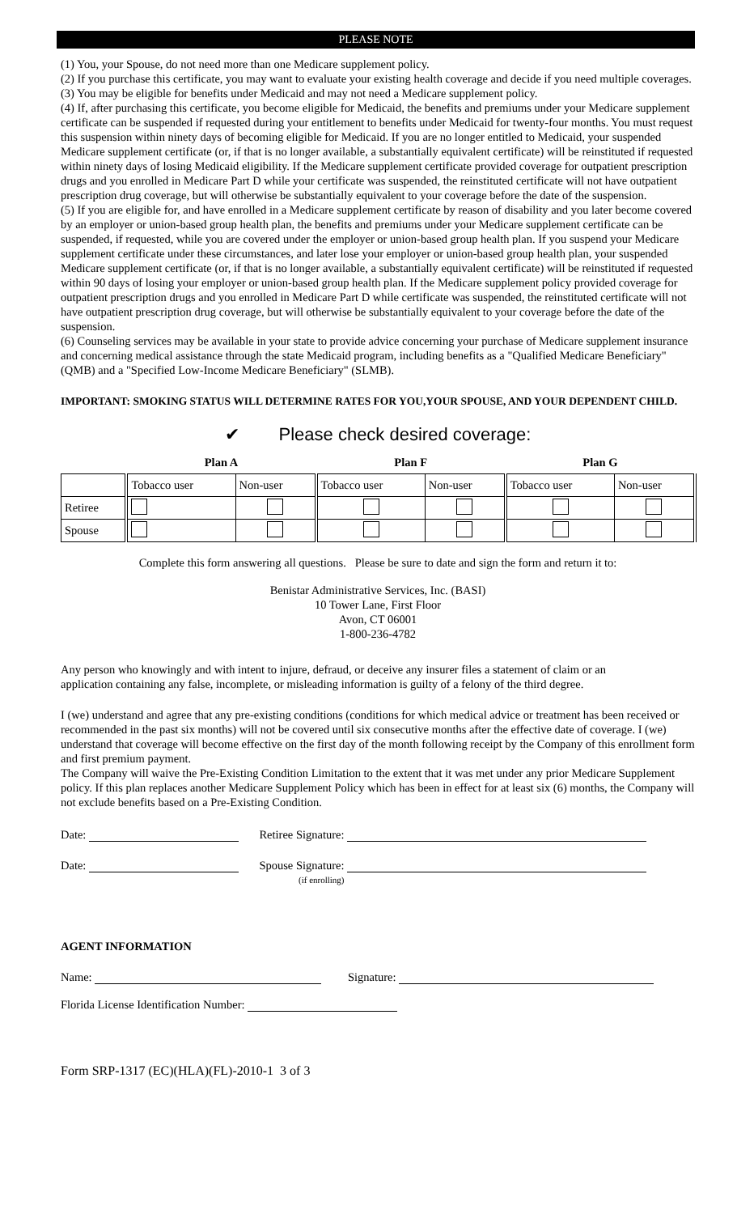PLEASE NOTE
(1) You, your Spouse, do not need more than one Medicare supplement policy.
(2) If you purchase this certificate, you may want to evaluate your existing health coverage and decide if you need multiple coverages.
(3) You may be eligible for benefits under Medicaid and may not need a Medicare supplement policy.
(4) If, after purchasing this certificate, you become eligible for Medicaid, the benefits and premiums under your Medicare supplement certificate can be suspended if requested during your entitlement to benefits under Medicaid for twenty-four months. You must request this suspension within ninety days of becoming eligible for Medicaid. If you are no longer entitled to Medicaid, your suspended Medicare supplement certificate (or, if that is no longer available, a substantially equivalent certificate) will be reinstituted if requested within ninety days of losing Medicaid eligibility. If the Medicare supplement certificate provided coverage for outpatient prescription drugs and you enrolled in Medicare Part D while your certificate was suspended, the reinstituted certificate will not have outpatient prescription drug coverage, but will otherwise be substantially equivalent to your coverage before the date of the suspension.
(5) If you are eligible for, and have enrolled in a Medicare supplement certificate by reason of disability and you later become covered by an employer or union-based group health plan, the benefits and premiums under your Medicare supplement certificate can be suspended, if requested, while you are covered under the employer or union-based group health plan. If you suspend your Medicare supplement certificate under these circumstances, and later lose your employer or union-based group health plan, your suspended Medicare supplement certificate (or, if that is no longer available, a substantially equivalent certificate) will be reinstituted if requested within 90 days of losing your employer or union-based group health plan. If the Medicare supplement policy provided coverage for outpatient prescription drugs and you enrolled in Medicare Part D while certificate was suspended, the reinstituted certificate will not have outpatient prescription drug coverage, but will otherwise be substantially equivalent to your coverage before the date of the suspension.
(6) Counseling services may be available in your state to provide advice concerning your purchase of Medicare supplement insurance and concerning medical assistance through the state Medicaid program, including benefits as a "Qualified Medicare Beneficiary" (QMB) and a "Specified Low-Income Medicare Beneficiary" (SLMB).
IMPORTANT: SMOKING STATUS WILL DETERMINE RATES FOR YOU,YOUR SPOUSE, AND YOUR DEPENDENT CHILD.
✔ Please check desired coverage:
| | Plan A | | Plan F | | Plan G | |
| --- | --- | --- | --- | --- | --- | --- |
| | Tobacco user | Non-user | Tobacco user | Non-user | Tobacco user | Non-user |
| Retiree | | | | | | |
| Spouse | | | | | | |
Complete this form answering all questions. Please be sure to date and sign the form and return it to:
Benistar Administrative Services, Inc. (BASI)
10 Tower Lane, First Floor
Avon, CT 06001
1-800-236-4782
Any person who knowingly and with intent to injure, defraud, or deceive any insurer files a statement of claim or an application containing any false, incomplete, or misleading information is guilty of a felony of the third degree.
I (we) understand and agree that any pre-existing conditions (conditions for which medical advice or treatment has been received or recommended in the past six months) will not be covered until six consecutive months after the effective date of coverage. I (we) understand that coverage will become effective on the first day of the month following receipt by the Company of this enrollment form and first premium payment.
The Company will waive the Pre-Existing Condition Limitation to the extent that it was met under any prior Medicare Supplement policy. If this plan replaces another Medicare Supplement Policy which has been in effect for at least six (6) months, the Company will not exclude benefits based on a Pre-Existing Condition.
Date: Retiree Signature:
Date: Spouse Signature:
(if enrolling)
AGENT INFORMATION
Name: Signature:
Florida License Identification Number:
Form SRP-1317 (EC)(HLA)(FL)-2010-1 3 of 3